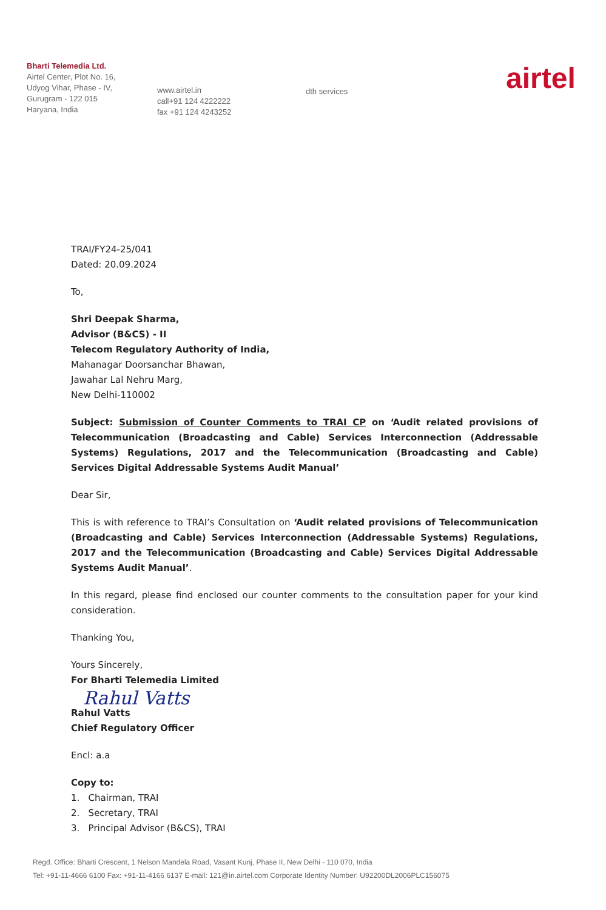Bharti Telemedia Ltd.
Airtel Center, Plot No. 16,
Udyog Vihar, Phase - IV,
Gurugram - 122 015
Haryana, India
www.airtel.in
call+91 124 4222222
fax +91 124 4243252
dth services
airtel
TRAI/FY24-25/041
Dated: 20.09.2024
To,
Shri Deepak Sharma,
Advisor (B&CS) - II
Telecom Regulatory Authority of India,
Mahanagar Doorsanchar Bhawan,
Jawahar Lal Nehru Marg,
New Delhi-110002
Subject: Submission of Counter Comments to TRAI CP on ‘Audit related provisions of Telecommunication (Broadcasting and Cable) Services Interconnection (Addressable Systems) Regulations, 2017 and the Telecommunication (Broadcasting and Cable) Services Digital Addressable Systems Audit Manual’
Dear Sir,
This is with reference to TRAI’s Consultation on ‘Audit related provisions of Telecommunication (Broadcasting and Cable) Services Interconnection (Addressable Systems) Regulations, 2017 and the Telecommunication (Broadcasting and Cable) Services Digital Addressable Systems Audit Manual’.
In this regard, please find enclosed our counter comments to the consultation paper for your kind consideration.
Thanking You,
Yours Sincerely,
For Bharti Telemedia Limited
Rahul Vatts
Rahul Vatts
Chief Regulatory Officer
Encl: a.a
Copy to:
1. Chairman, TRAI
2. Secretary, TRAI
3. Principal Advisor (B&CS), TRAI
Regd. Office: Bharti Crescent, 1 Nelson Mandela Road, Vasant Kunj, Phase II, New Delhi - 110 070, India
Tel: +91-11-4666 6100 Fax: +91-11-4166 6137 E-mail: 121@in.airtel.com Corporate Identity Number: U92200DL2006PLC156075